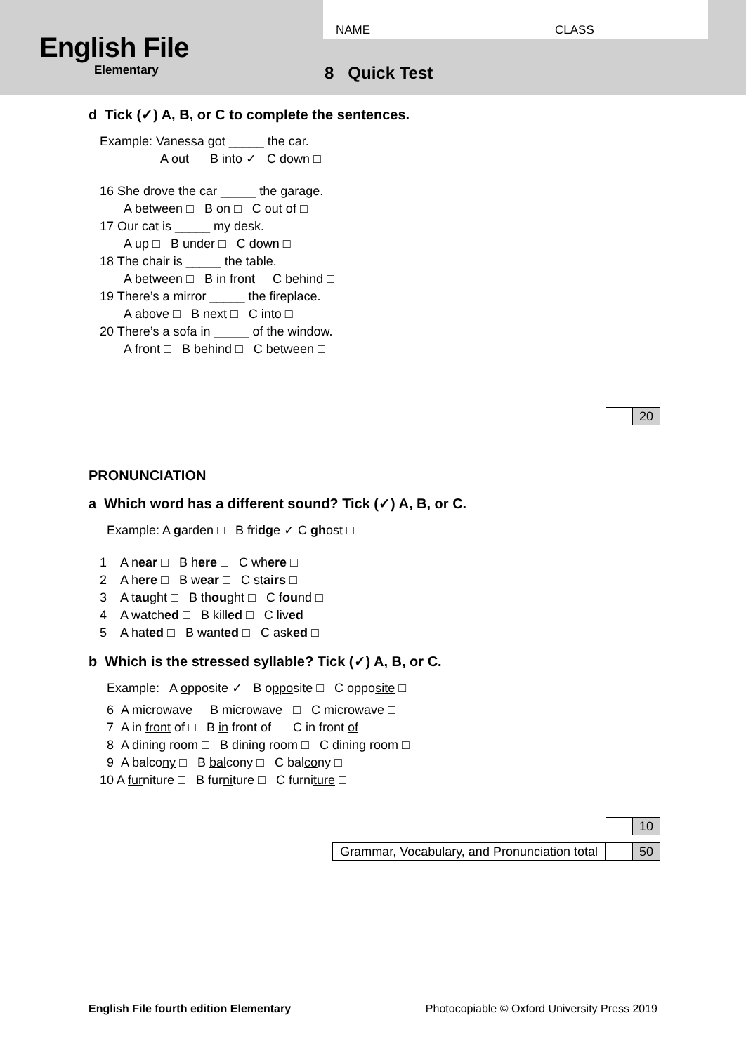English File
Elementary
NAME CLASS
8 Quick Test
d Tick (✓) A, B, or C to complete the sentences.
Example: Vanessa got _____ the car.
A out B into ✓ C down □
16 She drove the car _____ the garage.
A between □ B on □ C out of □
17 Our cat is _____ my desk.
A up □ B under □ C down □
18 The chair is _____ the table.
A between □ B in front C behind □
19 There’s a mirror _____ the fireplace.
A above □ B next □ C into □
20 There’s a sofa in _____ of the window.
A front □ B behind □ C between □
20
PRONUNCIATION
a Which word has a different sound? Tick (✓) A, B, or C.
Example: A garden □ B fridge ✓ C ghost □
1 A near □ B here □ C where □
2 A here □ B wear □ C stairs □
3 A taught □ B thought □ C found □
4 A watched □ B killed □ C lived
5 A hated □ B wanted □ C asked □
b Which is the stressed syllable? Tick (✓) A, B, or C.
Example: A opposite ✓ B opposite □ C opposite □
6 A microwave B microwave □ C microwave □
7 A in front of □ B in front of □ C in front of □
8 A dining room □ B dining room □ C dining room □
9 A balcony □ B balcony □ C balcony □
10 A furniture □ B furniture □ C furniture □
10
Grammar, Vocabulary, and Pronunciation total
50
English File fourth edition Elementary Photocopiable © Oxford University Press 2019